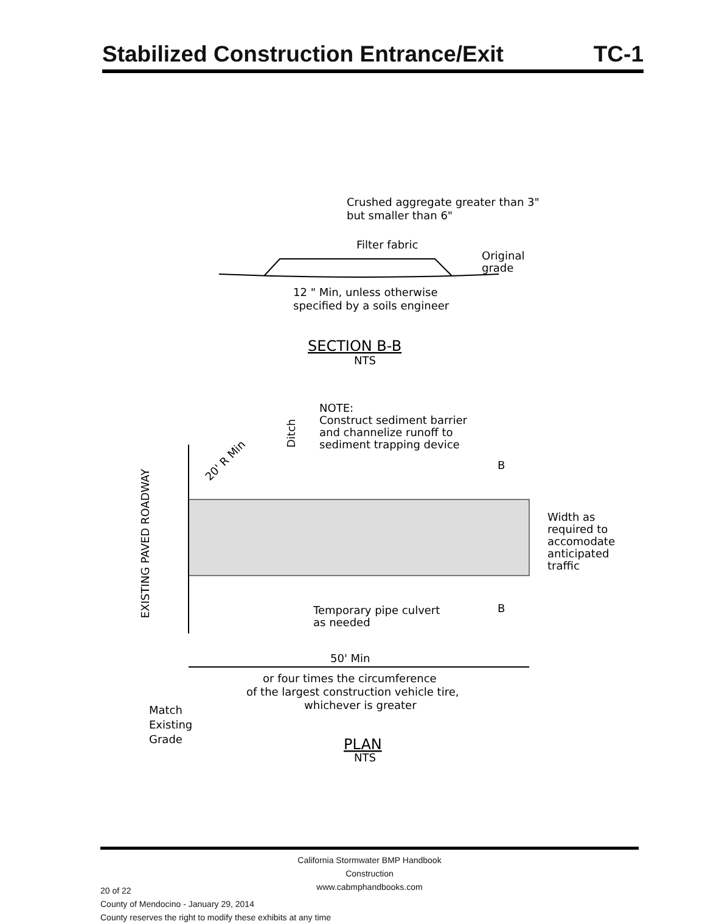Stabilized Construction Entrance/Exit TC-1
Crushed aggregate greater than 3"
but smaller than 6"
Filter fabric
Original
grade
12 " Min, unless otherwise
specified by a soils engineer
SECTION B-B
NTS
NOTE:
Construct sediment barrier
and channelize runoff to
sediment trapping device
Ditch
20' R Min
EXISTING PAVED ROADWAY
B
B
Width as
required to
accomodate
anticipated
traffic
Temporary pipe culvert
as needed
50' Min
or four times the circumference
of the largest construction vehicle tire,
whichever is greater
Match
Existing
Grade
PLAN
NTS
California Stormwater BMP Handbook
Construction
www.cabmphandbooks.com
20 of 22
County of Mendocino - January 29, 2014
County reserves the right to modify these exhibits at any time